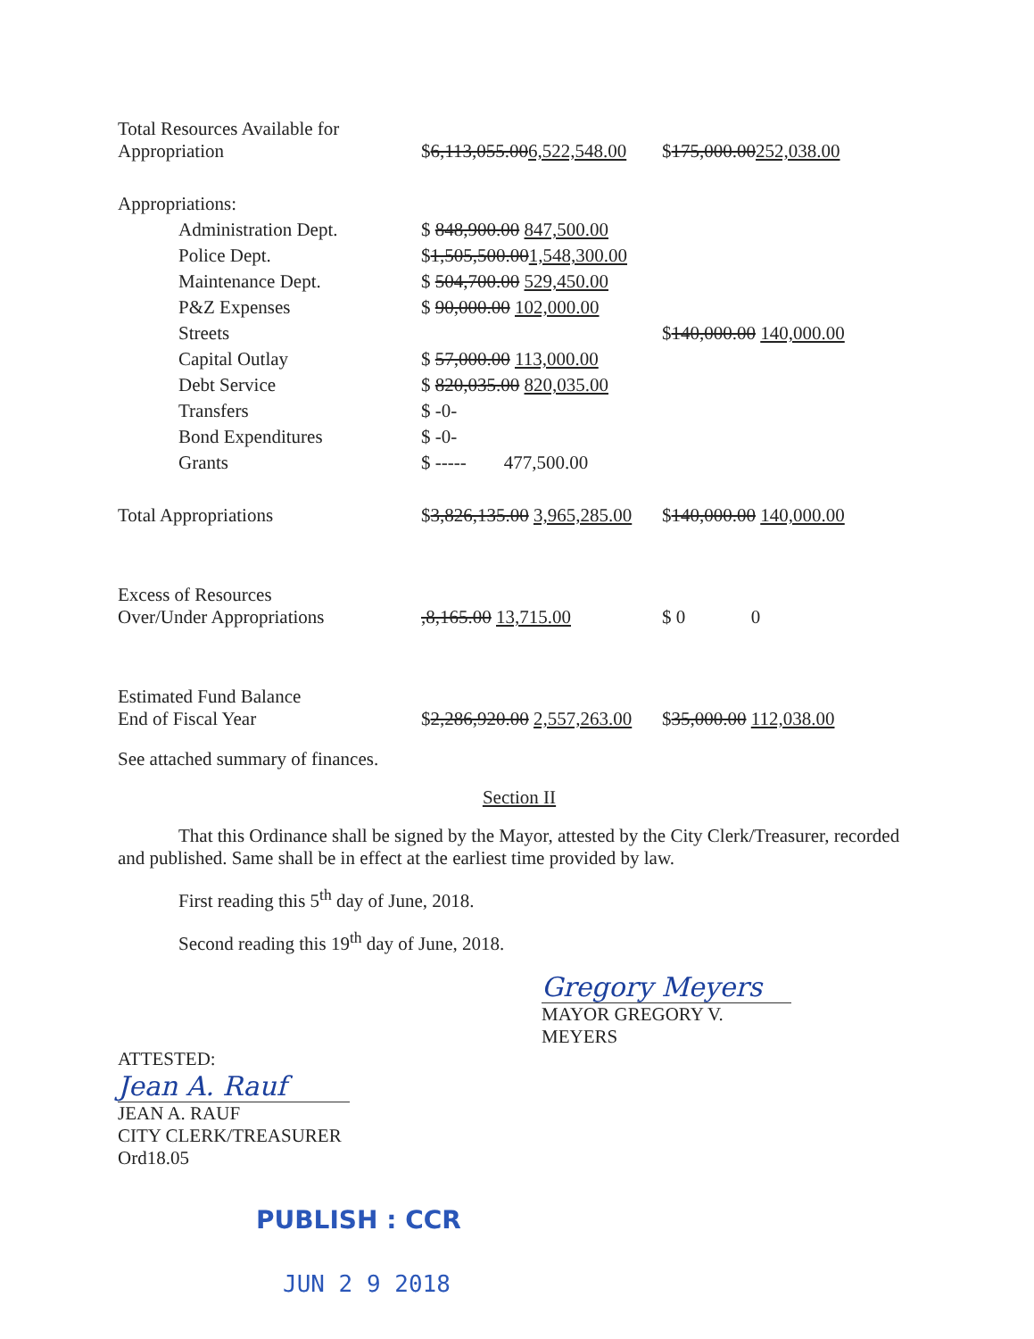| Total Resources Available for Appropriation | $ 6,113,055.00 6,522,548.00 | $ 175,000.00 252,038.00 |
| Appropriations: | | |
| Administration Dept. | $ 848,900.00 847,500.00 | |
| Police Dept. | $ 1,505,500.00 1,548,300.00 | |
| Maintenance Dept. | $ 504,700.00 529,450.00 | |
| P&Z Expenses | $ 90,000.00 102,000.00 | |
| Streets | | $ 140,000.00 140,000.00 |
| Capital Outlay | $ 57,000.00 113,000.00 | |
| Debt Service | $ 820,035.00 820,035.00 | |
| Transfers | $ -0- | |
| Bond Expenditures | $ -0- | |
| Grants | $ ----- 477,500.00 | |
| Total Appropriations | $ 3,826,135.00 3,965,285.00 | $ 140,000.00 140,000.00 |
| Excess of Resources Over/Under Appropriations | ,8,165.00 13,715.00 | $ 0 0 |
| Estimated Fund Balance End of Fiscal Year | $ 2,286,920.00 2,557,263.00 | $ 35,000.00 112,038.00 |
See attached summary of finances.
Section II
That this Ordinance shall be signed by the Mayor, attested by the City Clerk/Treasurer, recorded and published. Same shall be in effect at the earliest time provided by law.
First reading this 5<sup>th</sup> day of June, 2018.
Second reading this 19<sup>th</sup> day of June, 2018.
Gregory Meyers
MAYOR GREGORY V. MEYERS
ATTESTED:
Jean A. Rauf
JEAN A. RAUF
CITY CLERK/TREASURER
Ord18.05
PUBLISH : CCR
JUN 2 9 2018